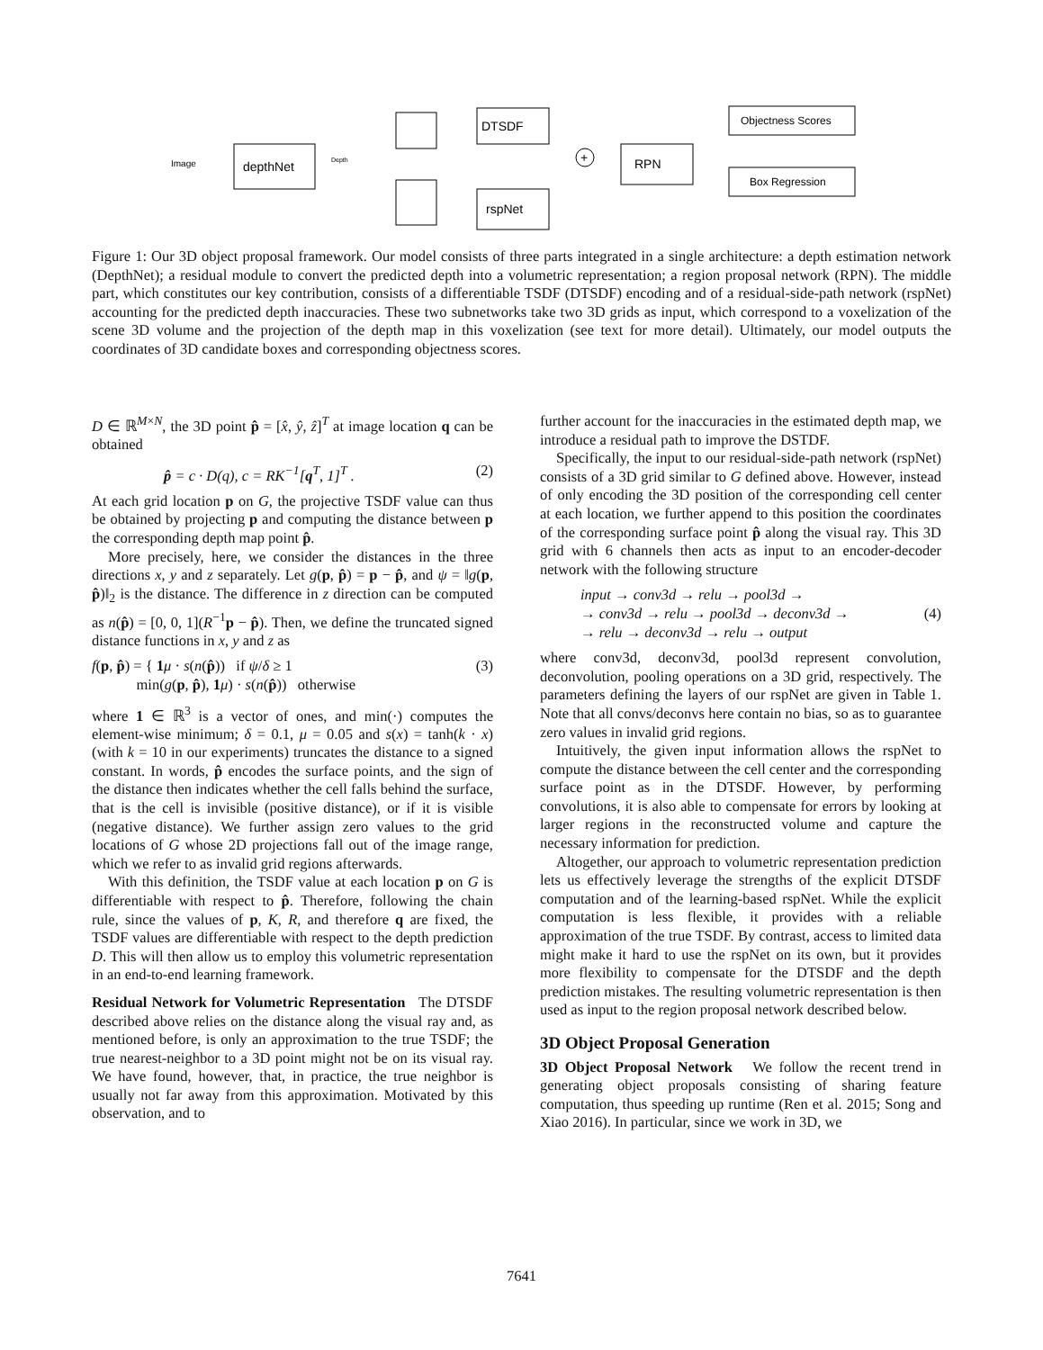depthNet
DTSDF
rspNet
RPN
Objectness Scores
Box Regression
+
Image
Depth
Figure 1: Our 3D object proposal framework. Our model consists of three parts integrated in a single architecture: a depth estimation network (DepthNet); a residual module to convert the predicted depth into a volumetric representation; a region proposal network (RPN). The middle part, which constitutes our key contribution, consists of a differentiable TSDF (DTSDF) encoding and of a residual-side-path network (rspNet) accounting for the predicted depth inaccuracies. These two subnetworks take two 3D grids as input, which correspond to a voxelization of the scene 3D volume and the projection of the depth map in this voxelization (see text for more detail). Ultimately, our model outputs the coordinates of 3D candidate boxes and corresponding objectness scores.
D ∈ ℝ<sup>M×N</sup>, the 3D point p̂ = [x̂, ŷ, ẑ]<sup>T</sup> at image location q can be obtained
p̂ = c · D(q), c = RK<sup>−1</sup>[q<sup>T</sup>, 1]<sup>T</sup> . (2)
At each grid location p on G, the projective TSDF value can thus be obtained by projecting p and computing the distance between p the corresponding depth map point p̂.
More precisely, here, we consider the distances in the three directions x, y and z separately. Let g(p, p̂) = p − p̂, and ψ = ‖g(p, p̂)‖<sub>2</sub> is the distance. The difference in z direction can be computed as n(p̂) = [0, 0, 1](R<sup>−1</sup>p − p̂). Then, we define the truncated signed distance functions in x, y and z as
f(p, p̂) = { 1 μ · s(n(p̂)) if ψ/δ ≥ 1
min(g(p, p̂), 1 μ) · s(n(p̂)) otherwise (3)
where 1 ∈ ℝ<sup>3</sup> is a vector of ones, and min(·) computes the element-wise minimum; δ = 0.1, μ = 0.05 and s(x) = tanh(k · x) (with k = 10 in our experiments) truncates the distance to a signed constant. In words, p̂ encodes the surface points, and the sign of the distance then indicates whether the cell falls behind the surface, that is the cell is invisible (positive distance), or if it is visible (negative distance). We further assign zero values to the grid locations of G whose 2D projections fall out of the image range, which we refer to as invalid grid regions afterwards.
With this definition, the TSDF value at each location p on G is differentiable with respect to p̂. Therefore, following the chain rule, since the values of p, K, R, and therefore q are fixed, the TSDF values are differentiable with respect to the depth prediction D. This will then allow us to employ this volumetric representation in an end-to-end learning framework.
Residual Network for Volumetric Representation The DTSDF described above relies on the distance along the visual ray and, as mentioned before, is only an approximation to the true TSDF; the true nearest-neighbor to a 3D point might not be on its visual ray. We have found, however, that, in practice, the true neighbor is usually not far away from this approximation. Motivated by this observation, and to
further account for the inaccuracies in the estimated depth map, we introduce a residual path to improve the DSTDF.
Specifically, the input to our residual-side-path network (rspNet) consists of a 3D grid similar to G defined above. However, instead of only encoding the 3D position of the corresponding cell center at each location, we further append to this position the coordinates of the corresponding surface point p̂ along the visual ray. This 3D grid with 6 channels then acts as input to an encoder-decoder network with the following structure
input → conv3d → relu → pool3d →
→ conv3d → relu → pool3d → deconv3d →
→ relu → deconv3d → relu → output (4)
where conv3d, deconv3d, pool3d represent convolution, deconvolution, pooling operations on a 3D grid, respectively. The parameters defining the layers of our rspNet are given in Table 1. Note that all convs/deconvs here contain no bias, so as to guarantee zero values in invalid grid regions.
Intuitively, the given input information allows the rspNet to compute the distance between the cell center and the corresponding surface point as in the DTSDF. However, by performing convolutions, it is also able to compensate for errors by looking at larger regions in the reconstructed volume and capture the necessary information for prediction.
Altogether, our approach to volumetric representation prediction lets us effectively leverage the strengths of the explicit DTSDF computation and of the learning-based rspNet. While the explicit computation is less flexible, it provides with a reliable approximation of the true TSDF. By contrast, access to limited data might make it hard to use the rspNet on its own, but it provides more flexibility to compensate for the DTSDF and the depth prediction mistakes. The resulting volumetric representation is then used as input to the region proposal network described below.
3D Object Proposal Generation
3D Object Proposal Network We follow the recent trend in generating object proposals consisting of sharing feature computation, thus speeding up runtime (Ren et al. 2015; Song and Xiao 2016). In particular, since we work in 3D, we
7641